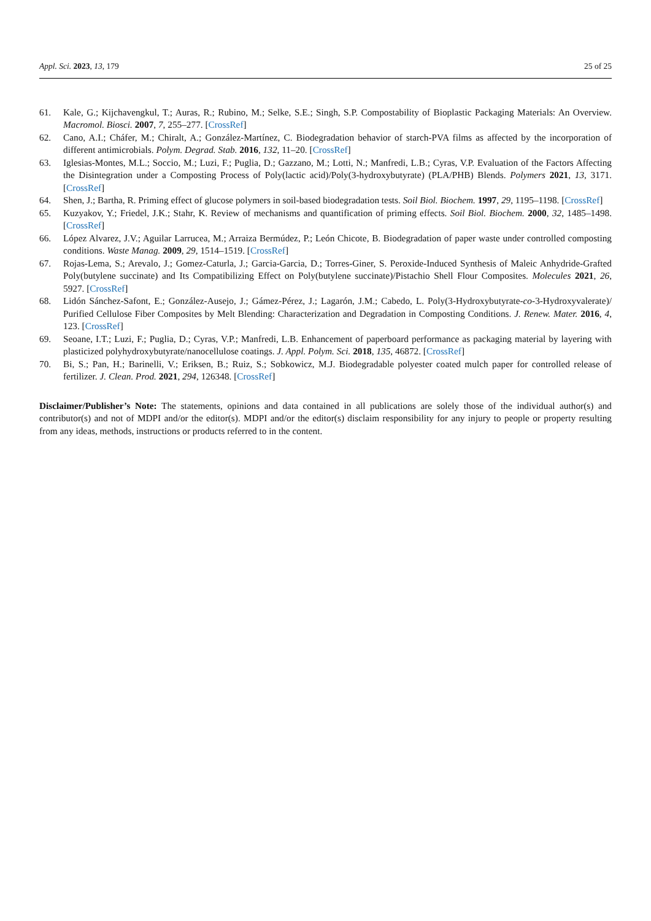Appl. Sci. 2023, 13, 179 25 of 25
61. Kale, G.; Kijchavengkul, T.; Auras, R.; Rubino, M.; Selke, S.E.; Singh, S.P. Compostability of Bioplastic Packaging Materials: An Overview. Macromol. Biosci. 2007, 7, 255–277. [CrossRef]
62. Cano, A.I.; Cháfer, M.; Chiralt, A.; González-Martínez, C. Biodegradation behavior of starch-PVA films as affected by the incorporation of different antimicrobials. Polym. Degrad. Stab. 2016, 132, 11–20. [CrossRef]
63. Iglesias-Montes, M.L.; Soccio, M.; Luzi, F.; Puglia, D.; Gazzano, M.; Lotti, N.; Manfredi, L.B.; Cyras, V.P. Evaluation of the Factors Affecting the Disintegration under a Composting Process of Poly(lactic acid)/Poly(3-hydroxybutyrate) (PLA/PHB) Blends. Polymers 2021, 13, 3171. [CrossRef]
64. Shen, J.; Bartha, R. Priming effect of glucose polymers in soil-based biodegradation tests. Soil Biol. Biochem. 1997, 29, 1195–1198. [CrossRef]
65. Kuzyakov, Y.; Friedel, J.K.; Stahr, K. Review of mechanisms and quantification of priming effects. Soil Biol. Biochem. 2000, 32, 1485–1498. [CrossRef]
66. López Alvarez, J.V.; Aguilar Larrucea, M.; Arraiza Bermúdez, P.; León Chicote, B. Biodegradation of paper waste under controlled composting conditions. Waste Manag. 2009, 29, 1514–1519. [CrossRef]
67. Rojas-Lema, S.; Arevalo, J.; Gomez-Caturla, J.; Garcia-Garcia, D.; Torres-Giner, S. Peroxide-Induced Synthesis of Maleic Anhydride-Grafted Poly(butylene succinate) and Its Compatibilizing Effect on Poly(butylene succinate)/Pistachio Shell Flour Composites. Molecules 2021, 26, 5927. [CrossRef]
68. Lidón Sánchez-Safont, E.; González-Ausejo, J.; Gámez-Pérez, J.; Lagarón, J.M.; Cabedo, L. Poly(3-Hydroxybutyrate-co-3-Hydroxyvalerate)/ Purified Cellulose Fiber Composites by Melt Blending: Characterization and Degradation in Composting Conditions. J. Renew. Mater. 2016, 4, 123. [CrossRef]
69. Seoane, I.T.; Luzi, F.; Puglia, D.; Cyras, V.P.; Manfredi, L.B. Enhancement of paperboard performance as packaging material by layering with plasticized polyhydroxybutyrate/nanocellulose coatings. J. Appl. Polym. Sci. 2018, 135, 46872. [CrossRef]
70. Bi, S.; Pan, H.; Barinelli, V.; Eriksen, B.; Ruiz, S.; Sobkowicz, M.J. Biodegradable polyester coated mulch paper for controlled release of fertilizer. J. Clean. Prod. 2021, 294, 126348. [CrossRef]
Disclaimer/Publisher’s Note: The statements, opinions and data contained in all publications are solely those of the individual author(s) and contributor(s) and not of MDPI and/or the editor(s). MDPI and/or the editor(s) disclaim responsibility for any injury to people or property resulting from any ideas, methods, instructions or products referred to in the content.